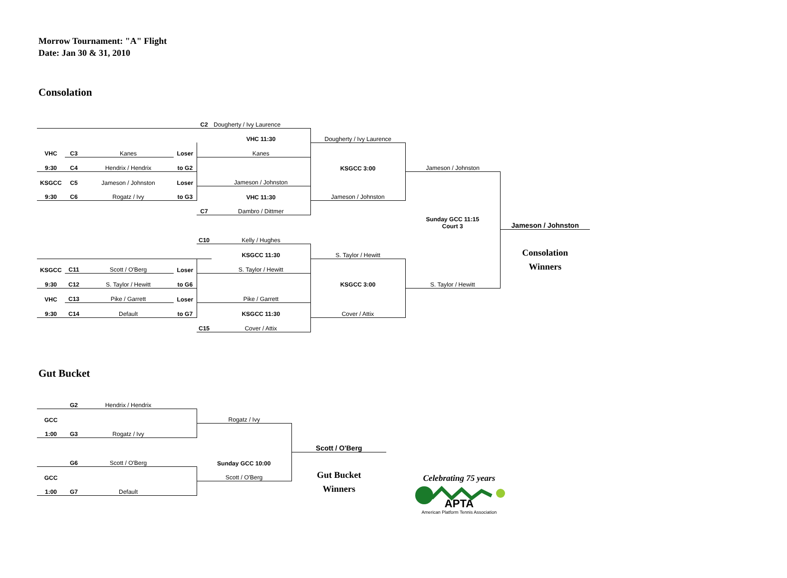Morrow Tournament: "A" Flight
Date: Jan 30 & 31, 2010
Consolation
| | | | | C2 | Dougherty / Ivy Laurence | | | |
| | | | | | VHC 11:30 | Dougherty / Ivy Laurence | | |
| VHC | C3 | Kanes | Loser | | Kanes | | | |
| 9:30 | C4 | Hendrix / Hendrix | to G2 | | | KSGCC 3:00 | Jameson / Johnston | |
| KSGCC | C5 | Jameson / Johnston | Loser | | Jameson / Johnston | | | |
| 9:30 | C6 | Rogatz / Ivy | to G3 | | VHC 11:30 | Jameson / Johnston | | |
| | | | | C7 | Dambro / Dittmer | | | |
| | | | | | | | Sunday GCC 11:15 Court 3 | Jameson / Johnston |
| | | | | C10 | Kelly / Hughes | | | |
| | | | | | KSGCC 11:30 | S. Taylor / Hewitt | | Consolation Winners |
| KSGCC | C11 | Scott / O'Berg | Loser | | S. Taylor / Hewitt | | | |
| 9:30 | C12 | S. Taylor / Hewitt | to G6 | | | KSGCC 3:00 | S. Taylor / Hewitt | |
| VHC | C13 | Pike / Garrett | Loser | | Pike / Garrett | | | |
| 9:30 | C14 | Default | to G7 | | KSGCC 11:30 | Cover / Attix | | |
| | | | | C15 | Cover / Attix | | | |
Gut Bucket
| | G2 | Hendrix / Hendrix | | | |
| GCC | | | | Rogatz / Ivy | |
| 1:00 | G3 | Rogatz / Ivy | | | |
| | | | | | Scott / O'Berg |
| | G6 | Scott / O'Berg | | Sunday GCC 10:00 | Gut Bucket Winners |
| GCC | | | | Scott / O'Berg | |
| 1:00 | G7 | Default | | | |
Celebrating 75 years
APTA
American Platform Tennis Association